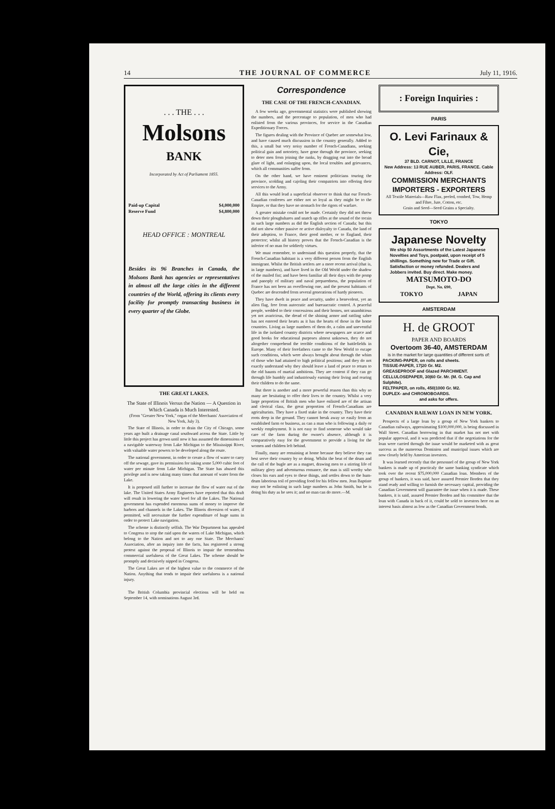14 THE JOURNAL OF COMMERCE July 11, 1916.
. . . THE . . .
Molsons
BANK
Incorporated by Act of Parliament 1855.
Paid-up Capital $4,000,000
Reserve Fund $4,800,000
HEAD OFFICE : MONTREAL
Besides its 96 Branches in Canada, the Molsons Bank has agencies or representatives in almost all the large cities in the different countries of the World, offering its clients every facility for promptly transacting business in every quarter of the Globe.
THE GREAT LAKES.
The State of Illinois Versus the Nation — A Question in Which Canada is Much Interested.
(From "Greater New York," organ of the Merchants' Association of New York, July 3).
The State of Illinois, in order to drain the City of Chicago, some years ago built a drainage canal southward across the State. Little by little this project has grown until now it has assumed the dimensions of a navigable waterway from Lake Michigan to the Mississippi River, with valuable water powers to be developed along the route.
The national government, in order to create a flow of water to carry off the sewage, gave its permission for taking some 5,000 cubic feet of water per minute from Lake Michigan. The State has abused this privilege and is now taking many times that amount of water from the Lake.
It is proposed still further to increase the flow of water out of the lake. The United States Army Engineers have reported that this draft will result in lowering the water level for all the Lakes. The National government has expended enormous sums of money to improve the harbors and channels in the Lakes. The Illinois diversion of water, if permitted, will necessitate the further expenditure of huge sums in order to protect Lake navigation.
The scheme is distinctly selfish. The War Department has appealed to Congress to stop the raid upon the waters of Lake Michigan, which belong to the Nation and not to any one State. The Merchants' Association, after an inquiry into the facts, has registered a strong protest against the proposal of Illinois to impair the tremendous commercial usefulness of the Great Lakes. The scheme should be promptly and decisively nipped in Congress.
The Great Lakes are of the highest value to the commerce of the Nation. Anything that tends to impair their usefulness is a national injury.
The British Columbia provincial elections will be held on September 14, with nominations August 3rd.
Correspondence
THE CASE OF THE FRENCH-CANADIAN.
A few weeks ago, governmental statistics were published showing the numbers, and the percentage to population, of men who had enlisted from the various provinces, for service in the Canadian Expeditionary Forces.
The figures dealing with the Province of Quebec are somewhat low, and have caused much discussion in the country generally. Added to this, a small but very noisy number of French-Canadians, seeking political gain and notoriety, have gone through the province, seeking to deter men from joining the ranks, by dragging out into the broad glare of light, and enlarging upon, the local troubles and grievances, which all communities suffer from.
On the other hand, we have eminent politicians touring the province, scolding and cajoling their compatriots into offering their services to the Army.
All this would lead a superficial observer to think that our French-Canadian confreres are either not so loyal as they might be to the Empire, or that they have no stomach for the rigors of warfare.
A greater mistake could not be made. Certainly they did not throw down their ploughshares and snatch up rifles at the sound of the tocsin in such large numbers as did the English section of Canada; but this did not show either passive or active disloyalty to Canada, the land of their adoption, to France, their good mother, or to England, their protector; whilst all history proves that the French-Canadian is the inferior of no man for soldierly virtues.
We must remember, to understand this question properly, that the French-Canadian habitant is a very different person from the English immigrant. Whilst the British settlers are a more recent arrival (that is, in large numbers), and have lived in the Old World under the shadow of the mailed fist; and have been familiar all their days with the pomp and panoply of military and naval preparedness, the population of France has not been an overflowing one, and the present habitants of Quebec are descended from several generations of hardy pioneers.
They have dwelt in peace and security, under a benevolent, yet an alien flag, free from autocratic and bureaucratic control. A peaceful people, wedded to their concessions and their homes, not unambitious yet not avaricious, the dread of the shining armor and rattling sabre has not entered their hearts as it has the hearts of those in the home countries. Living as large numbers of them do, a calm and uneventful life in the isolated country districts where newspapers are scarce and good books for educational purposes almost unknown, they do not altogether comprehend the terrible conditions of the battlefields in Europe. Many of their forefathers came to the New World to escape such conditions, which were always brought about through the whim of those who had attained to high political positions; and they do not exactly understand why they should leave a land of peace to return to the old haunts of martial ambitions. They are content if they can go through life humbly and industriously earning their living and rearing their children to do the same.
But there is another and a more powerful reason than this why so many are hesitating to offer their lives to the country. Whilst a very large proportion of British men who have enlisted are of the artisan and clerical class, the great proportion of French-Canadians are agriculturists. They have a fixed stake in the country. They have their roots deep in the ground. They cannot break away so easily from an established farm or business, as can a man who is following a daily or weekly employment. It is not easy to find someone who would take care of the farm during the owner's absence, although it is comparatively easy for the government to provide a living for the women and children left behind.
Finally, many are remaining at home because they believe they can best serve their country by so doing. Whilst the beat of the drum and the call of the bugle are as a magnet, drawing men to a stirring life of military glory and adventurous romance, the man is still worthy who closes his ears and eyes to these things, and settles down to the hum-drum laborious toil of providing food for his fellow men. Jean Baptiste may not be enlisting in such large numbers as John Smith, but he is doing his duty as he sees it; and no man can do more.—M.
: Foreign Inquiries :
PARIS
O. Levi Farinaux & Cie,
37 BLD. CARNOT, LILLE, FRANCE
New Address: 13 RUE AUBER, PARIS, FRANCE. Cable Address: OLF.
COMMISSION MERCHANTS
IMPORTERS - EXPORTERS
All Textile Materials—Raw Flax, peeled, combed, Tow, Hemp and Fibre, Jute, Cotton, etc.
Grain and Seed—Seed Grains a Specialty.
TOKYO
Japanese Novelty
We ship 50 Assortments of the Latest Japanese Novelties and Toys, postpaid, upon receipt of 5 shillings. Something new for Trade or Gift. Satisfaction or money refunded. Dealers and Jobbers invited. Buy direct. Make money.
MATSUMOTO-DO
Dept. No. 690,
TOKYO JAPAN
AMSTERDAM
H. de GROOT
PAPER AND BOARDS
Overtoom 36-40, AMSTERDAM
is in the market for large quantities of different sorts of:
PACKING-PAPER, on rolls and sheets.
TISSUE-PAPER, 17|20 Gr. M2.
GREASEPROOF and Glazed PARCHMENT.
CELLULOSEPAPER, 30|60 Gr. Mr. (M. G. Cap and Sulphite).
FELTPAPER, on rolls, 450|1000 Gr. M2.
DUPLEX- and CHROMOBOARDS.
and asks for offers.
CANADIAN RAILWAY LOAN IN NEW YORK.
Prospects of a large loan by a group of New York bankers to Canadian railways, approximating $100,000,000, is being discussed in Wall Street. Canadian borrowing in that market has not met with popular approval, and it was predicted that if the negotiations for the loan were carried through the issue would be marketed with as great success as the numerous Dominion and municipal issues which are now closely held by American investors.
It was learned recently that the personnel of the group of New York bankers is made up of practicaly the same banking syndicate which took over the recent $75,000,000 Canadian loan. Members of the group of bankers, it was said, have assured Premier Borden that they stand ready and willing to furnish the necessary capital, providing the Canadian Government will guarantee the issue when it is made. These bankers, it is said, assured Premier Borden and his committee that the loan with Canada in back of it, could be sold to investors here on an interest basis almost as low as the Canadian Government bonds.